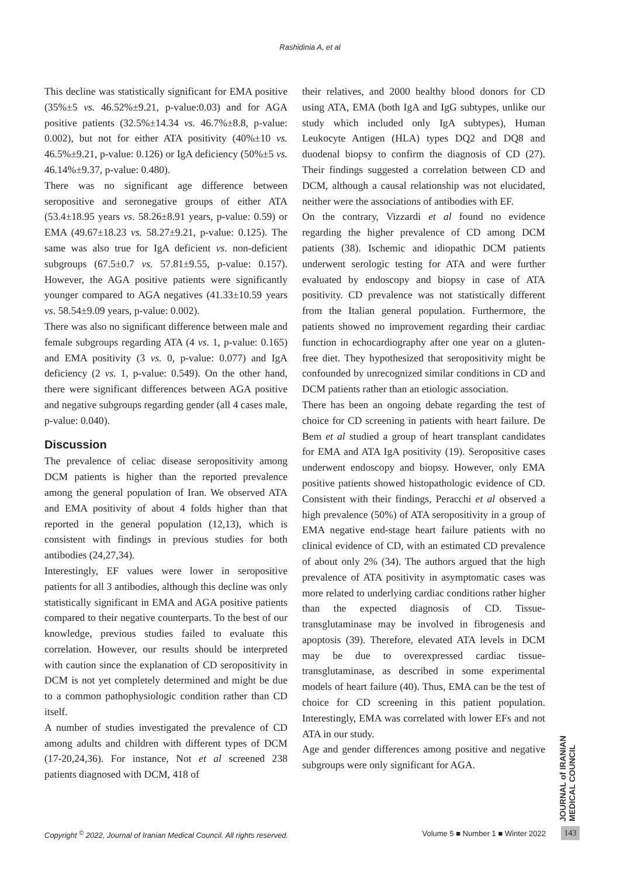Rashidinia A, et al
This decline was statistically significant for EMA positive (35%±5 vs. 46.52%±9.21, p-value:0.03) and for AGA positive patients (32.5%±14.34 vs. 46.7%±8.8, p-value: 0.002), but not for either ATA positivity (40%±10 vs. 46.5%±9.21, p-value: 0.126) or IgA deficiency (50%±5 vs. 46.14%±9.37, p-value: 0.480).
There was no significant age difference between seropositive and seronegative groups of either ATA (53.4±18.95 years vs. 58.26±8.91 years, p-value: 0.59) or EMA (49.67±18.23 vs. 58.27±9.21, p-value: 0.125). The same was also true for IgA deficient vs. non-deficient subgroups (67.5±0.7 vs. 57.81±9.55, p-value: 0.157). However, the AGA positive patients were significantly younger compared to AGA negatives (41.33±10.59 years vs. 58.54±9.09 years, p-value: 0.002).
There was also no significant difference between male and female subgroups regarding ATA (4 vs. 1, p-value: 0.165) and EMA positivity (3 vs. 0, p-value: 0.077) and IgA deficiency (2 vs. 1, p-value: 0.549). On the other hand, there were significant differences between AGA positive and negative subgroups regarding gender (all 4 cases male, p-value: 0.040).
Discussion
The prevalence of celiac disease seropositivity among DCM patients is higher than the reported prevalence among the general population of Iran. We observed ATA and EMA positivity of about 4 folds higher than that reported in the general population (12,13), which is consistent with findings in previous studies for both antibodies (24,27,34).
Interestingly, EF values were lower in seropositive patients for all 3 antibodies, although this decline was only statistically significant in EMA and AGA positive patients compared to their negative counterparts. To the best of our knowledge, previous studies failed to evaluate this correlation. However, our results should be interpreted with caution since the explanation of CD seropositivity in DCM is not yet completely determined and might be due to a common pathophysiologic condition rather than CD itself.
A number of studies investigated the prevalence of CD among adults and children with different types of DCM (17-20,24,36). For instance, Not et al screened 238 patients diagnosed with DCM, 418 of
their relatives, and 2000 healthy blood donors for CD using ATA, EMA (both IgA and IgG subtypes, unlike our study which included only IgA subtypes), Human Leukocyte Antigen (HLA) types DQ2 and DQ8 and duodenal biopsy to confirm the diagnosis of CD (27). Their findings suggested a correlation between CD and DCM, although a causal relationship was not elucidated, neither were the associations of antibodies with EF.
On the contrary, Vizzardi et al found no evidence regarding the higher prevalence of CD among DCM patients (38). Ischemic and idiopathic DCM patients underwent serologic testing for ATA and were further evaluated by endoscopy and biopsy in case of ATA positivity. CD prevalence was not statistically different from the Italian general population. Furthermore, the patients showed no improvement regarding their cardiac function in echocardiography after one year on a gluten-free diet. They hypothesized that seropositivity might be confounded by unrecognized similar conditions in CD and DCM patients rather than an etiologic association.
There has been an ongoing debate regarding the test of choice for CD screening in patients with heart failure. De Bem et al studied a group of heart transplant candidates for EMA and ATA IgA positivity (19). Seropositive cases underwent endoscopy and biopsy. However, only EMA positive patients showed histopathologic evidence of CD. Consistent with their findings, Peracchi et al observed a high prevalence (50%) of ATA seropositivity in a group of EMA negative end-stage heart failure patients with no clinical evidence of CD, with an estimated CD prevalence of about only 2% (34). The authors argued that the high prevalence of ATA positivity in asymptomatic cases was more related to underlying cardiac conditions rather higher than the expected diagnosis of CD. Tissue-transglutaminase may be involved in fibrogenesis and apoptosis (39). Therefore, elevated ATA levels in DCM may be due to overexpressed cardiac tissue-transglutaminase, as described in some experimental models of heart failure (40). Thus, EMA can be the test of choice for CD screening in this patient population. Interestingly, EMA was correlated with lower EFs and not ATA in our study.
Age and gender differences among positive and negative subgroups were only significant for AGA.
JOURNAL of IRANIAN MEDICAL COUNCIL
Copyright <sup>©</sup> 2022, Journal of Iranian Medical Council. All rights reserved. Volume 5 ■ Number 1 ■ Winter 2022
143